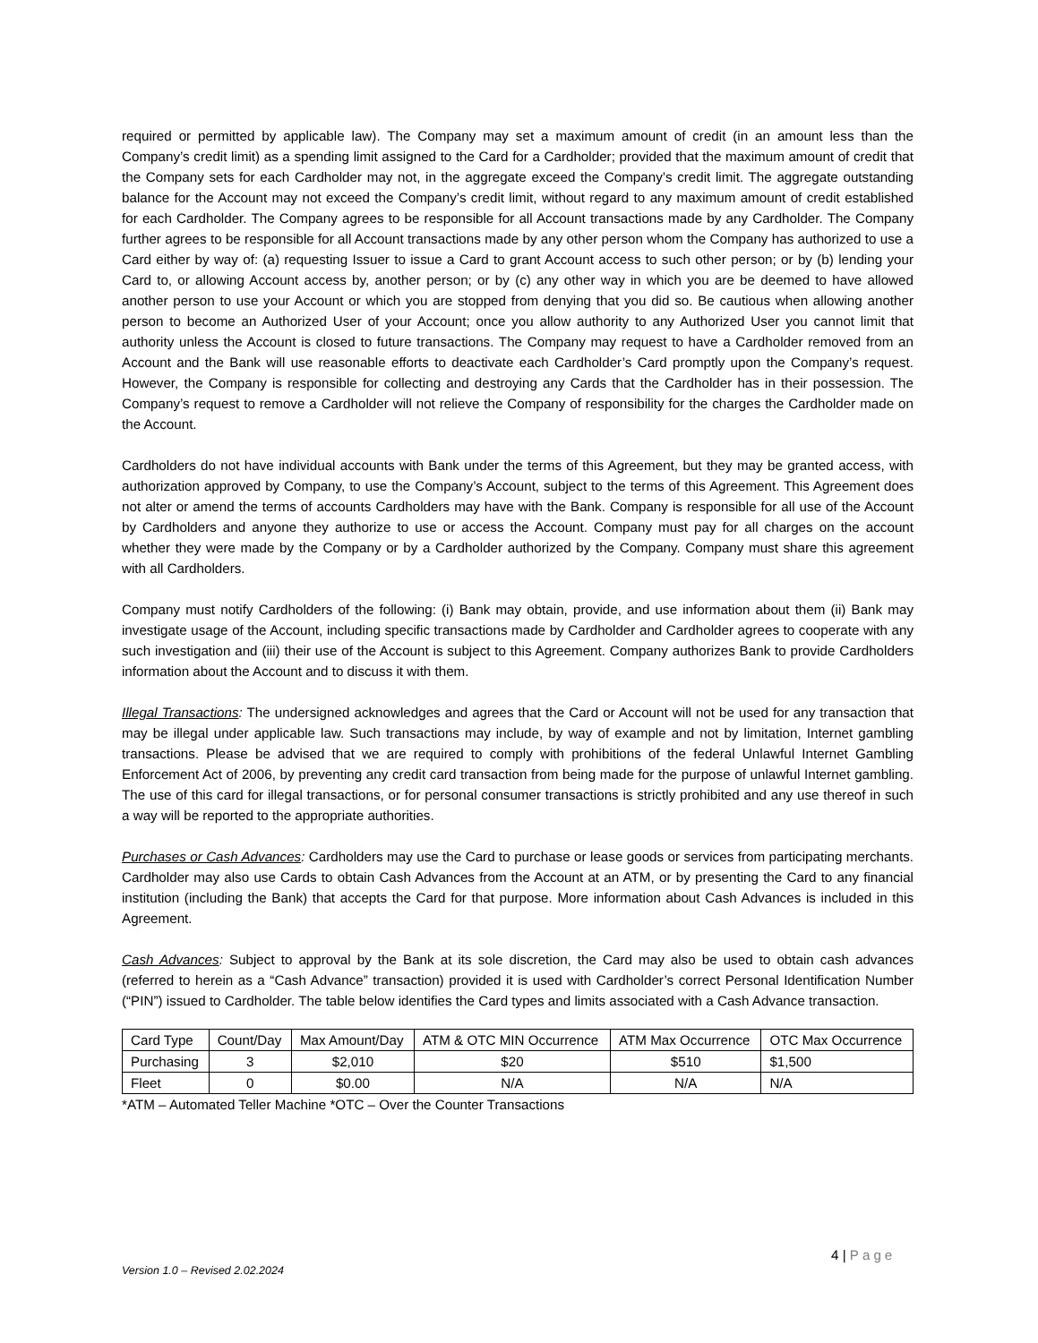required or permitted by applicable law). The Company may set a maximum amount of credit (in an amount less than the Company’s credit limit) as a spending limit assigned to the Card for a Cardholder; provided that the maximum amount of credit that the Company sets for each Cardholder may not, in the aggregate exceed the Company’s credit limit. The aggregate outstanding balance for the Account may not exceed the Company’s credit limit, without regard to any maximum amount of credit established for each Cardholder. The Company agrees to be responsible for all Account transactions made by any Cardholder. The Company further agrees to be responsible for all Account transactions made by any other person whom the Company has authorized to use a Card either by way of: (a) requesting Issuer to issue a Card to grant Account access to such other person; or by (b) lending your Card to, or allowing Account access by, another person; or by (c) any other way in which you are be deemed to have allowed another person to use your Account or which you are stopped from denying that you did so. Be cautious when allowing another person to become an Authorized User of your Account; once you allow authority to any Authorized User you cannot limit that authority unless the Account is closed to future transactions. The Company may request to have a Cardholder removed from an Account and the Bank will use reasonable efforts to deactivate each Cardholder’s Card promptly upon the Company’s request. However, the Company is responsible for collecting and destroying any Cards that the Cardholder has in their possession. The Company’s request to remove a Cardholder will not relieve the Company of responsibility for the charges the Cardholder made on the Account.
Cardholders do not have individual accounts with Bank under the terms of this Agreement, but they may be granted access, with authorization approved by Company, to use the Company’s Account, subject to the terms of this Agreement. This Agreement does not alter or amend the terms of accounts Cardholders may have with the Bank. Company is responsible for all use of the Account by Cardholders and anyone they authorize to use or access the Account. Company must pay for all charges on the account whether they were made by the Company or by a Cardholder authorized by the Company. Company must share this agreement with all Cardholders.
Company must notify Cardholders of the following: (i) Bank may obtain, provide, and use information about them (ii) Bank may investigate usage of the Account, including specific transactions made by Cardholder and Cardholder agrees to cooperate with any such investigation and (iii) their use of the Account is subject to this Agreement. Company authorizes Bank to provide Cardholders information about the Account and to discuss it with them.
Illegal Transactions: The undersigned acknowledges and agrees that the Card or Account will not be used for any transaction that may be illegal under applicable law. Such transactions may include, by way of example and not by limitation, Internet gambling transactions. Please be advised that we are required to comply with prohibitions of the federal Unlawful Internet Gambling Enforcement Act of 2006, by preventing any credit card transaction from being made for the purpose of unlawful Internet gambling. The use of this card for illegal transactions, or for personal consumer transactions is strictly prohibited and any use thereof in such a way will be reported to the appropriate authorities.
Purchases or Cash Advances: Cardholders may use the Card to purchase or lease goods or services from participating merchants. Cardholder may also use Cards to obtain Cash Advances from the Account at an ATM, or by presenting the Card to any financial institution (including the Bank) that accepts the Card for that purpose. More information about Cash Advances is included in this Agreement.
Cash Advances: Subject to approval by the Bank at its sole discretion, the Card may also be used to obtain cash advances (referred to herein as a “Cash Advance” transaction) provided it is used with Cardholder’s correct Personal Identification Number (“PIN”) issued to Cardholder. The table below identifies the Card types and limits associated with a Cash Advance transaction.
| Card Type | Count/Day | Max Amount/Day | ATM & OTC MIN Occurrence | ATM Max Occurrence | OTC Max Occurrence |
| Purchasing | 3 | $2,010 | $20 | $510 | $1,500 |
| Fleet | 0 | $0.00 | N/A | N/A | N/A |
*ATM – Automated Teller Machine *OTC – Over the Counter Transactions
4 | Page
Version 1.0 – Revised 2.02.2024